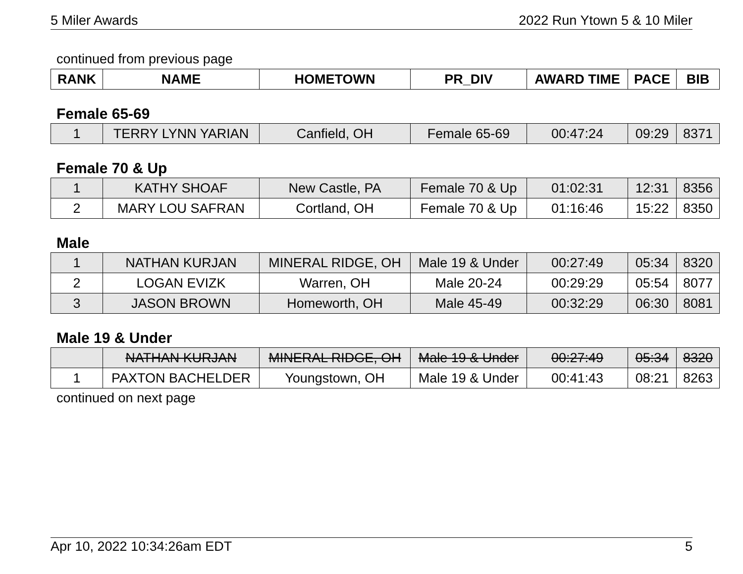5 Miler Awards 2022 Run Ytown 5 & 10 Miler
continued from previous page
| RANK | NAME | HOMETOWN | PR_DIV | AWARD TIME | PACE | BIB |
| --- | --- | --- | --- | --- | --- | --- |
Female 65-69
| 1 | TERRY LYNN YARIAN | Canfield, OH | Female 65-69 | 00:47:24 | 09:29 | 8371 |
Female 70 & Up
| 1 | KATHY SHOAF | New Castle, PA | Female 70 & Up | 01:02:31 | 12:31 | 8356 |
| 2 | MARY LOU SAFRAN | Cortland, OH | Female 70 & Up | 01:16:46 | 15:22 | 8350 |
Male
| 1 | NATHAN KURJAN | MINERAL RIDGE, OH | Male 19 & Under | 00:27:49 | 05:34 | 8320 |
| 2 | LOGAN EVIZK | Warren, OH | Male 20-24 | 00:29:29 | 05:54 | 8077 |
| 3 | JASON BROWN | Homeworth, OH | Male 45-49 | 00:32:29 | 06:30 | 8081 |
Male 19 & Under
| | NATHAN KURJAN | MINERAL RIDGE, OH | Male 19 & Under | 00:27:49 | 05:34 | 8320 |
| 1 | PAXTON BACHELDER | Youngstown, OH | Male 19 & Under | 00:41:43 | 08:21 | 8263 |
continued on next page
Apr 10, 2022 10:34:26am EDT 5